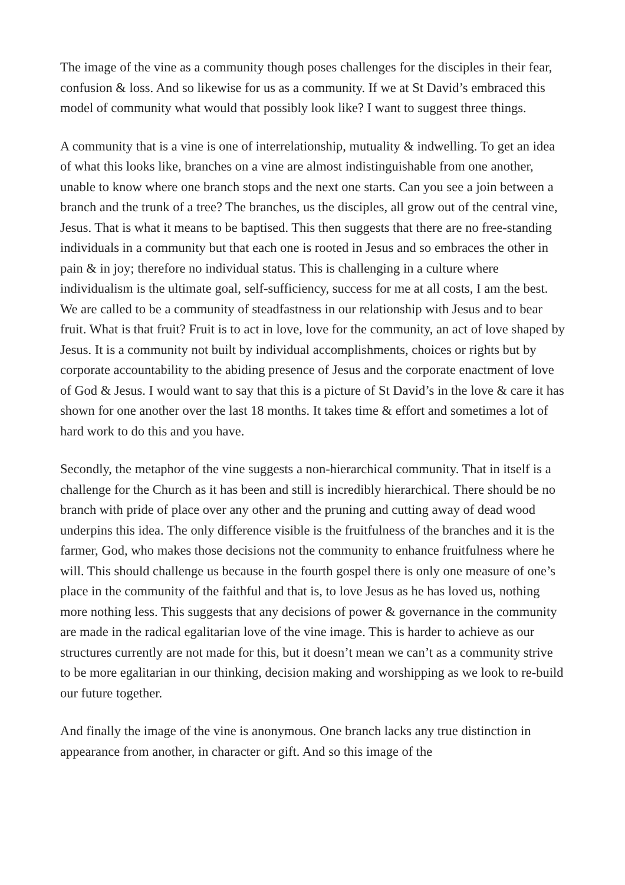The image of the vine as a community though poses challenges for the disciples in their fear, confusion & loss. And so likewise for us as a community. If we at St David’s embraced this model of community what would that possibly look like? I want to suggest three things.
A community that is a vine is one of interrelationship, mutuality & indwelling. To get an idea of what this looks like, branches on a vine are almost indistinguishable from one another, unable to know where one branch stops and the next one starts. Can you see a join between a branch and the trunk of a tree? The branches, us the disciples, all grow out of the central vine, Jesus. That is what it means to be baptised. This then suggests that there are no free-standing individuals in a community but that each one is rooted in Jesus and so embraces the other in pain & in joy; therefore no individual status. This is challenging in a culture where individualism is the ultimate goal, self-sufficiency, success for me at all costs, I am the best. We are called to be a community of steadfastness in our relationship with Jesus and to bear fruit. What is that fruit? Fruit is to act in love, love for the community, an act of love shaped by Jesus. It is a community not built by individual accomplishments, choices or rights but by corporate accountability to the abiding presence of Jesus and the corporate enactment of love of God & Jesus. I would want to say that this is a picture of St David’s in the love & care it has shown for one another over the last 18 months. It takes time & effort and sometimes a lot of hard work to do this and you have.
Secondly, the metaphor of the vine suggests a non-hierarchical community. That in itself is a challenge for the Church as it has been and still is incredibly hierarchical. There should be no branch with pride of place over any other and the pruning and cutting away of dead wood underpins this idea. The only difference visible is the fruitfulness of the branches and it is the farmer, God, who makes those decisions not the community to enhance fruitfulness where he will. This should challenge us because in the fourth gospel there is only one measure of one’s place in the community of the faithful and that is, to love Jesus as he has loved us, nothing more nothing less. This suggests that any decisions of power & governance in the community are made in the radical egalitarian love of the vine image. This is harder to achieve as our structures currently are not made for this, but it doesn’t mean we can’t as a community strive to be more egalitarian in our thinking, decision making and worshipping as we look to re-build our future together.
And finally the image of the vine is anonymous. One branch lacks any true distinction in appearance from another, in character or gift. And so this image of the